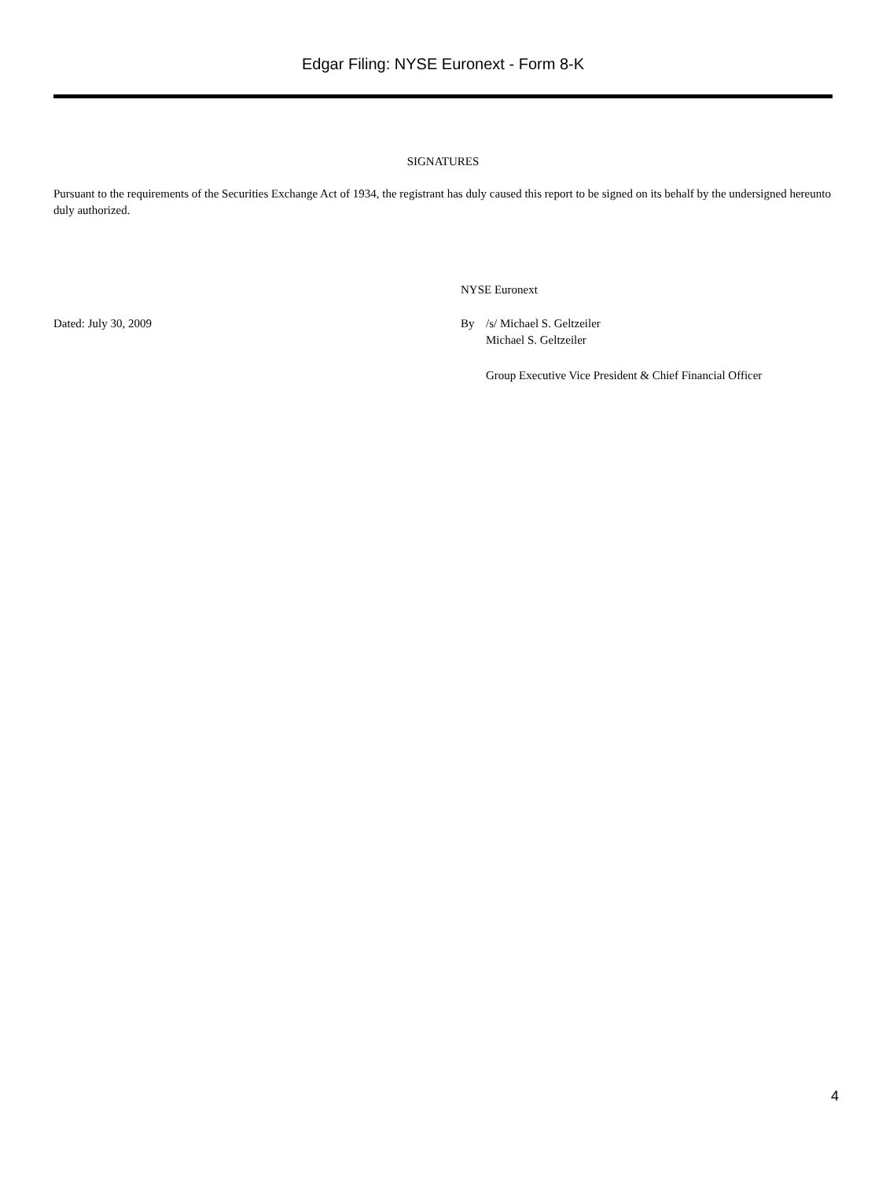Edgar Filing: NYSE Euronext - Form 8-K
SIGNATURES
Pursuant to the requirements of the Securities Exchange Act of 1934, the registrant has duly caused this report to be signed on its behalf by the undersigned hereunto duly authorized.
| | NYSE Euronext | |
| Dated: July 30, 2009 | By | /s/ Michael S. Geltzeiler Michael S. Geltzeiler |
| | | Group Executive Vice President & Chief Financial Officer |
4